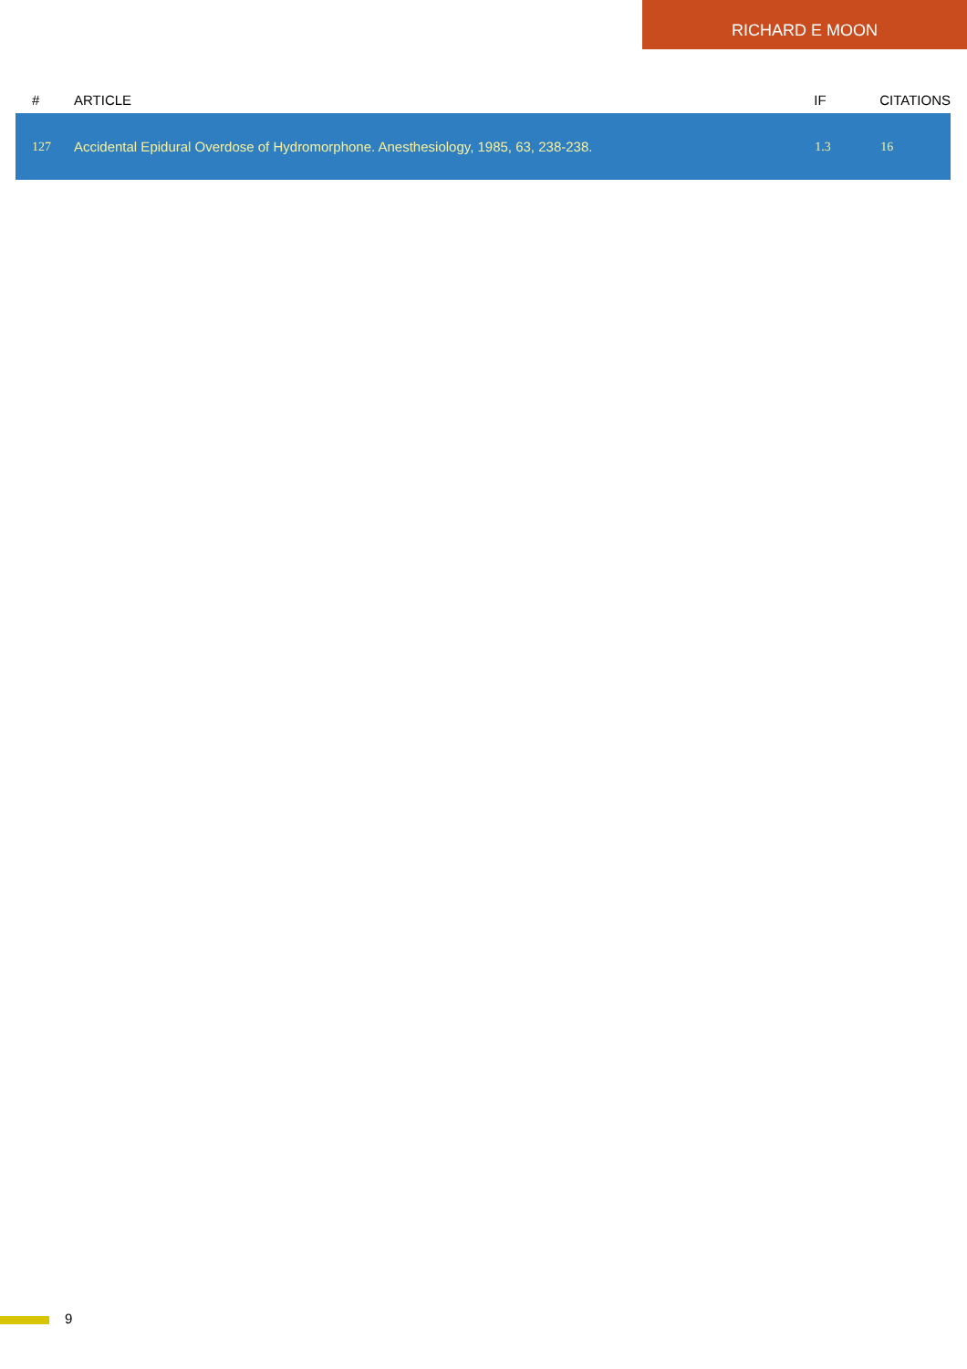RICHARD E MOON
| # | ARTICLE | IF | CITATIONS |
| --- | --- | --- | --- |
| 127 | Accidental Epidural Overdose of Hydromorphone. Anesthesiology, 1985, 63, 238-238. | 1.3 | 16 |
9